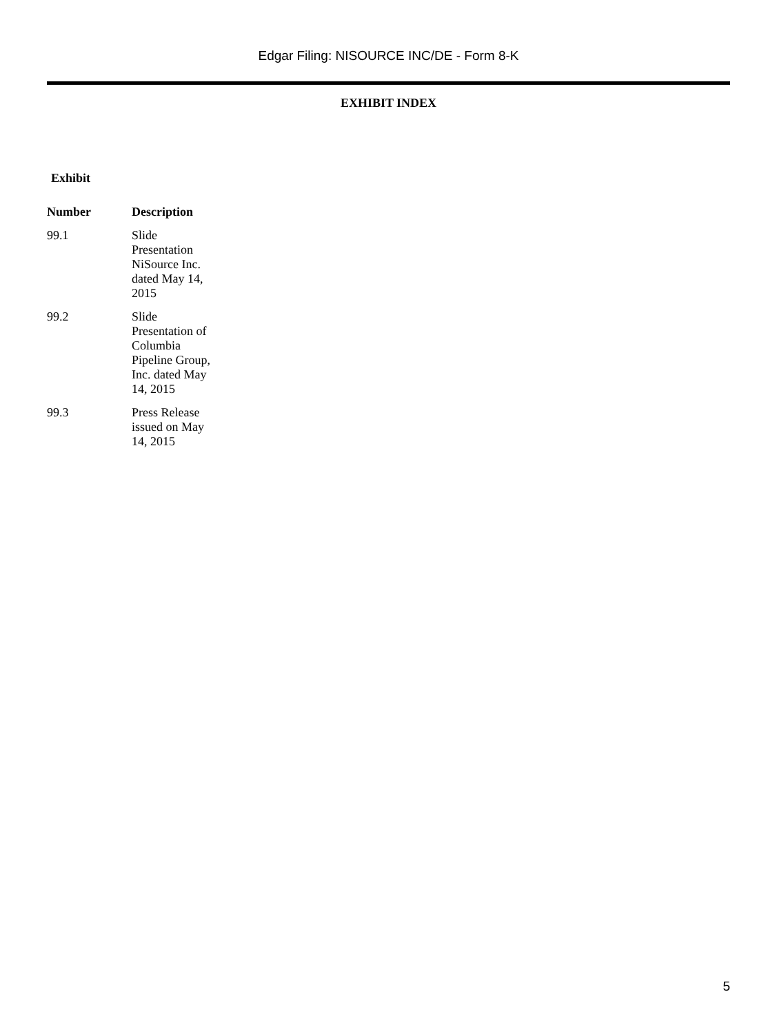Edgar Filing: NISOURCE INC/DE - Form 8-K
EXHIBIT INDEX
Exhibit
| Number | Description |
| --- | --- |
| 99.1 | Slide Presentation NiSource Inc. dated May 14, 2015 |
| 99.2 | Slide Presentation of Columbia Pipeline Group, Inc. dated May 14, 2015 |
| 99.3 | Press Release issued on May 14, 2015 |
5